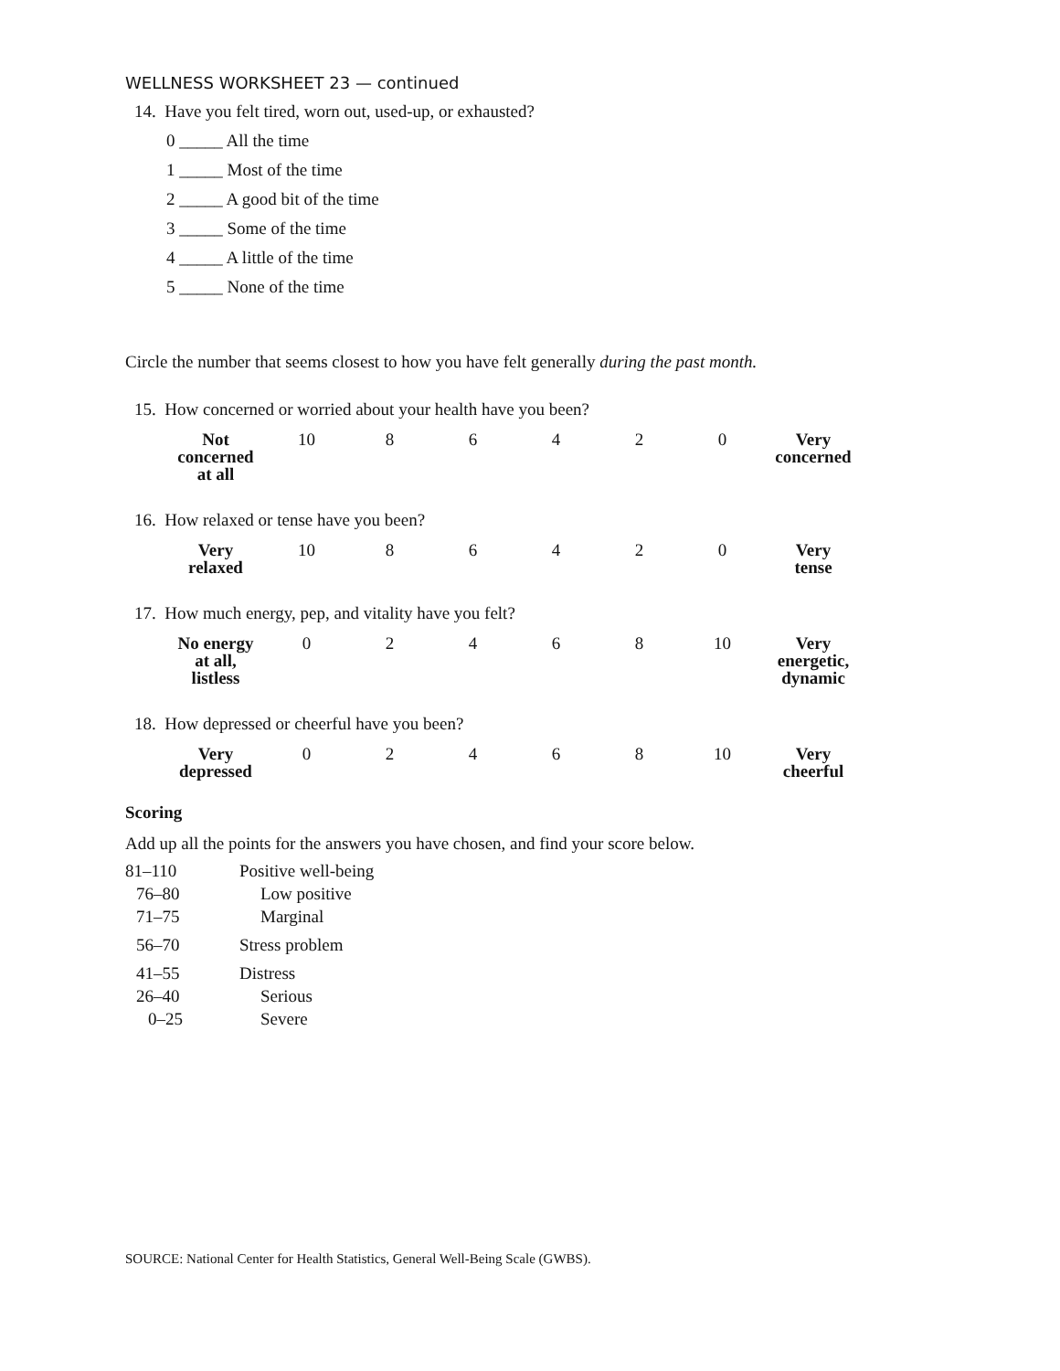WELLNESS WORKSHEET 23 — continued
14. Have you felt tired, worn out, used-up, or exhausted?
0 _____ All the time
1 _____ Most of the time
2 _____ A good bit of the time
3 _____ Some of the time
4 _____ A little of the time
5 _____ None of the time
Circle the number that seems closest to how you have felt generally during the past month.
15. How concerned or worried about your health have you been?
| Not concerned at all | 10 | 8 | 6 | 4 | 2 | 0 | Very concerned |
16. How relaxed or tense have you been?
| Very relaxed | 10 | 8 | 6 | 4 | 2 | 0 | Very tense |
17. How much energy, pep, and vitality have you felt?
| No energy at all, listless | 0 | 2 | 4 | 6 | 8 | 10 | Very energetic, dynamic |
18. How depressed or cheerful have you been?
| Very depressed | 0 | 2 | 4 | 6 | 8 | 10 | Very cheerful |
Scoring
Add up all the points for the answers you have chosen, and find your score below.
| 81–110 | Positive well-being |
| 76–80 | Low positive |
| 71–75 | Marginal |
| 56–70 | Stress problem |
| 41–55 | Distress |
| 26–40 | Serious |
| 0–25 | Severe |
SOURCE: National Center for Health Statistics, General Well-Being Scale (GWBS).